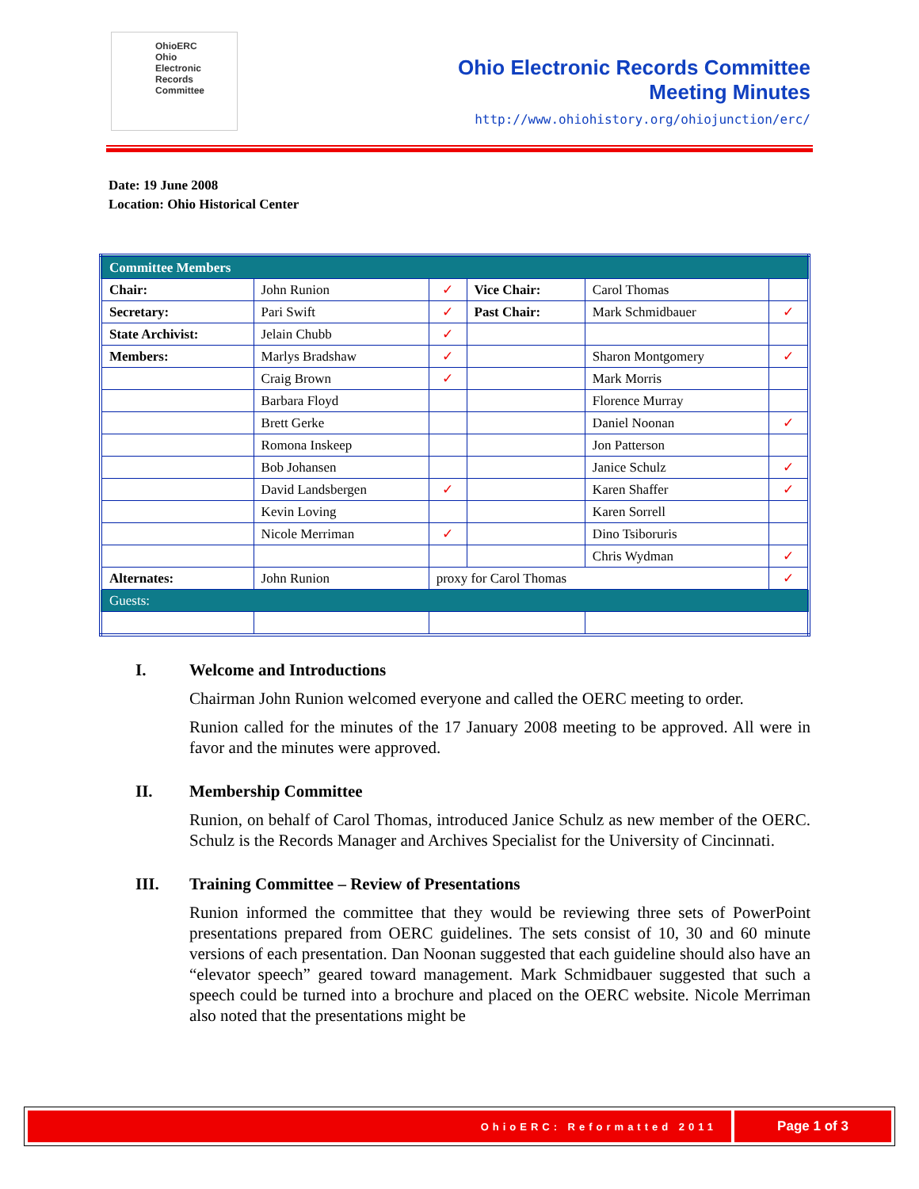OhioERC
Ohio
Electronic
Records
Committee
Ohio Electronic Records Committee
Meeting Minutes
http://www.ohiohistory.org/ohiojunction/erc/
Date: 19 June 2008
Location: Ohio Historical Center
| Committee Members | | | | | |
| Chair: | John Runion | ✓ | Vice Chair: | Carol Thomas | |
| Secretary: | Pari Swift | ✓ | Past Chair: | Mark Schmidbauer | ✓ |
| State Archivist: | Jelain Chubb | ✓ | | | |
| Members: | Marlys Bradshaw | ✓ | | Sharon Montgomery | ✓ |
| | Craig Brown | ✓ | | Mark Morris | |
| | Barbara Floyd | | | Florence Murray | |
| | Brett Gerke | | | Daniel Noonan | ✓ |
| | Romona Inskeep | | | Jon Patterson | |
| | Bob Johansen | | | Janice Schulz | ✓ |
| | David Landsbergen | ✓ | | Karen Shaffer | ✓ |
| | Kevin Loving | | | Karen Sorrell | |
| | Nicole Merriman | ✓ | | Dino Tsiboruris | |
| | | | | Chris Wydman | ✓ |
| Alternates: | John Runion | proxy for Carol Thomas | | | ✓ |
| Guests: | | | | | |
I. Welcome and Introductions
Chairman John Runion welcomed everyone and called the OERC meeting to order.
Runion called for the minutes of the 17 January 2008 meeting to be approved. All were in favor and the minutes were approved.
II. Membership Committee
Runion, on behalf of Carol Thomas, introduced Janice Schulz as new member of the OERC. Schulz is the Records Manager and Archives Specialist for the University of Cincinnati.
III. Training Committee – Review of Presentations
Runion informed the committee that they would be reviewing three sets of PowerPoint presentations prepared from OERC guidelines. The sets consist of 10, 30 and 60 minute versions of each presentation. Dan Noonan suggested that each guideline should also have an “elevator speech” geared toward management. Mark Schmidbauer suggested that such a speech could be turned into a brochure and placed on the OERC website. Nicole Merriman also noted that the presentations might be
OhioERC: Reformatted 2011
Page 1 of 3